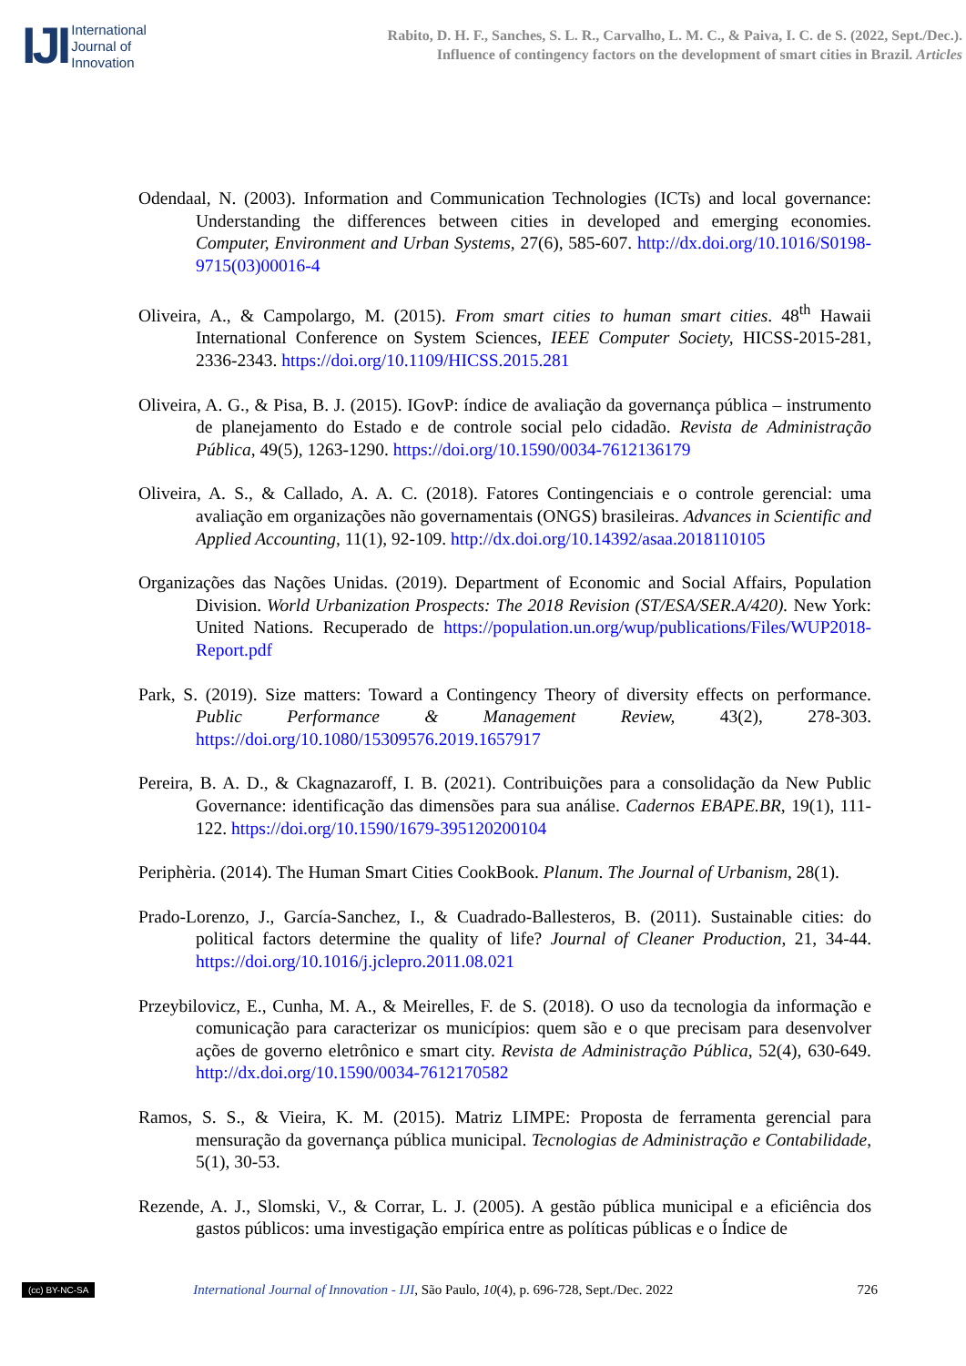IJI
International
Journal of
Innovation
Rabito, D. H. F., Sanches, S. L. R., Carvalho, L. M. C., & Paiva, I. C. de S. (2022, Sept./Dec.).
Influence of contingency factors on the development of smart cities in Brazil. Articles
Odendaal, N. (2003). Information and Communication Technologies (ICTs) and local governance: Understanding the differences between cities in developed and emerging economies. Computer, Environment and Urban Systems, 27(6), 585-607. http://dx.doi.org/10.1016/S0198-9715(03)00016-4
Oliveira, A., & Campolargo, M. (2015). From smart cities to human smart cities. 48<sup>th</sup> Hawaii International Conference on System Sciences, IEEE Computer Society, HICSS-2015-281, 2336-2343. https://doi.org/10.1109/HICSS.2015.281
Oliveira, A. G., & Pisa, B. J. (2015). IGovP: índice de avaliação da governança pública – instrumento de planejamento do Estado e de controle social pelo cidadão. Revista de Administração Pública, 49(5), 1263-1290. https://doi.org/10.1590/0034-7612136179
Oliveira, A. S., & Callado, A. A. C. (2018). Fatores Contingenciais e o controle gerencial: uma avaliação em organizações não governamentais (ONGS) brasileiras. Advances in Scientific and Applied Accounting, 11(1), 92-109. http://dx.doi.org/10.14392/asaa.2018110105
Organizações das Nações Unidas. (2019). Department of Economic and Social Affairs, Population Division. World Urbanization Prospects: The 2018 Revision (ST/ESA/SER.A/420). New York: United Nations. Recuperado de https://population.un.org/wup/publications/Files/WUP2018-Report.pdf
Park, S. (2019). Size matters: Toward a Contingency Theory of diversity effects on performance. Public Performance & Management Review, 43(2), 278-303. https://doi.org/10.1080/15309576.2019.1657917
Pereira, B. A. D., & Ckagnazaroff, I. B. (2021). Contribuições para a consolidação da New Public Governance: identificação das dimensões para sua análise. Cadernos EBAPE.BR, 19(1), 111-122. https://doi.org/10.1590/1679-395120200104
Periphèria. (2014). The Human Smart Cities CookBook. Planum. The Journal of Urbanism, 28(1).
Prado-Lorenzo, J., García-Sanchez, I., & Cuadrado-Ballesteros, B. (2011). Sustainable cities: do political factors determine the quality of life? Journal of Cleaner Production, 21, 34-44. https://doi.org/10.1016/j.jclepro.2011.08.021
Przeybilovicz, E., Cunha, M. A., & Meirelles, F. de S. (2018). O uso da tecnologia da informação e comunicação para caracterizar os municípios: quem são e o que precisam para desenvolver ações de governo eletrônico e smart city. Revista de Administração Pública, 52(4), 630-649. http://dx.doi.org/10.1590/0034-7612170582
Ramos, S. S., & Vieira, K. M. (2015). Matriz LIMPE: Proposta de ferramenta gerencial para mensuração da governança pública municipal. Tecnologias de Administração e Contabilidade, 5(1), 30-53.
Rezende, A. J., Slomski, V., & Corrar, L. J. (2005). A gestão pública municipal e a eficiência dos gastos públicos: uma investigação empírica entre as políticas públicas e o Índice de
(cc) BY-NC-SA International Journal of Innovation - IJI, São Paulo, 10(4), p. 696-728, Sept./Dec. 2022 726